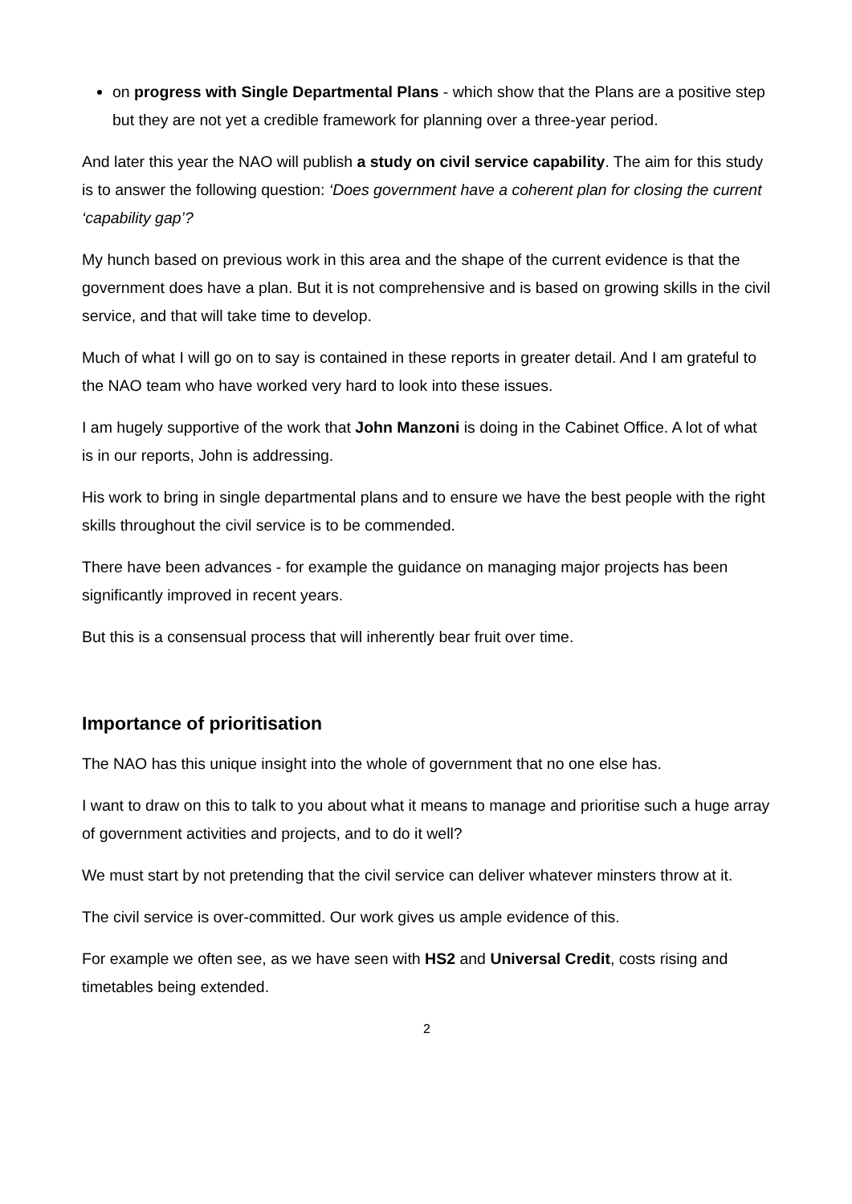on progress with Single Departmental Plans - which show that the Plans are a positive step but they are not yet a credible framework for planning over a three-year period.
And later this year the NAO will publish a study on civil service capability. The aim for this study is to answer the following question: ‘Does government have a coherent plan for closing the current ‘capability gap’?
My hunch based on previous work in this area and the shape of the current evidence is that the government does have a plan. But it is not comprehensive and is based on growing skills in the civil service, and that will take time to develop.
Much of what I will go on to say is contained in these reports in greater detail. And I am grateful to the NAO team who have worked very hard to look into these issues.
I am hugely supportive of the work that John Manzoni is doing in the Cabinet Office. A lot of what is in our reports, John is addressing.
His work to bring in single departmental plans and to ensure we have the best people with the right skills throughout the civil service is to be commended.
There have been advances - for example the guidance on managing major projects has been significantly improved in recent years.
But this is a consensual process that will inherently bear fruit over time.
Importance of prioritisation
The NAO has this unique insight into the whole of government that no one else has.
I want to draw on this to talk to you about what it means to manage and prioritise such a huge array of government activities and projects, and to do it well?
We must start by not pretending that the civil service can deliver whatever minsters throw at it.
The civil service is over-committed. Our work gives us ample evidence of this.
For example we often see, as we have seen with HS2 and Universal Credit, costs rising and timetables being extended.
2